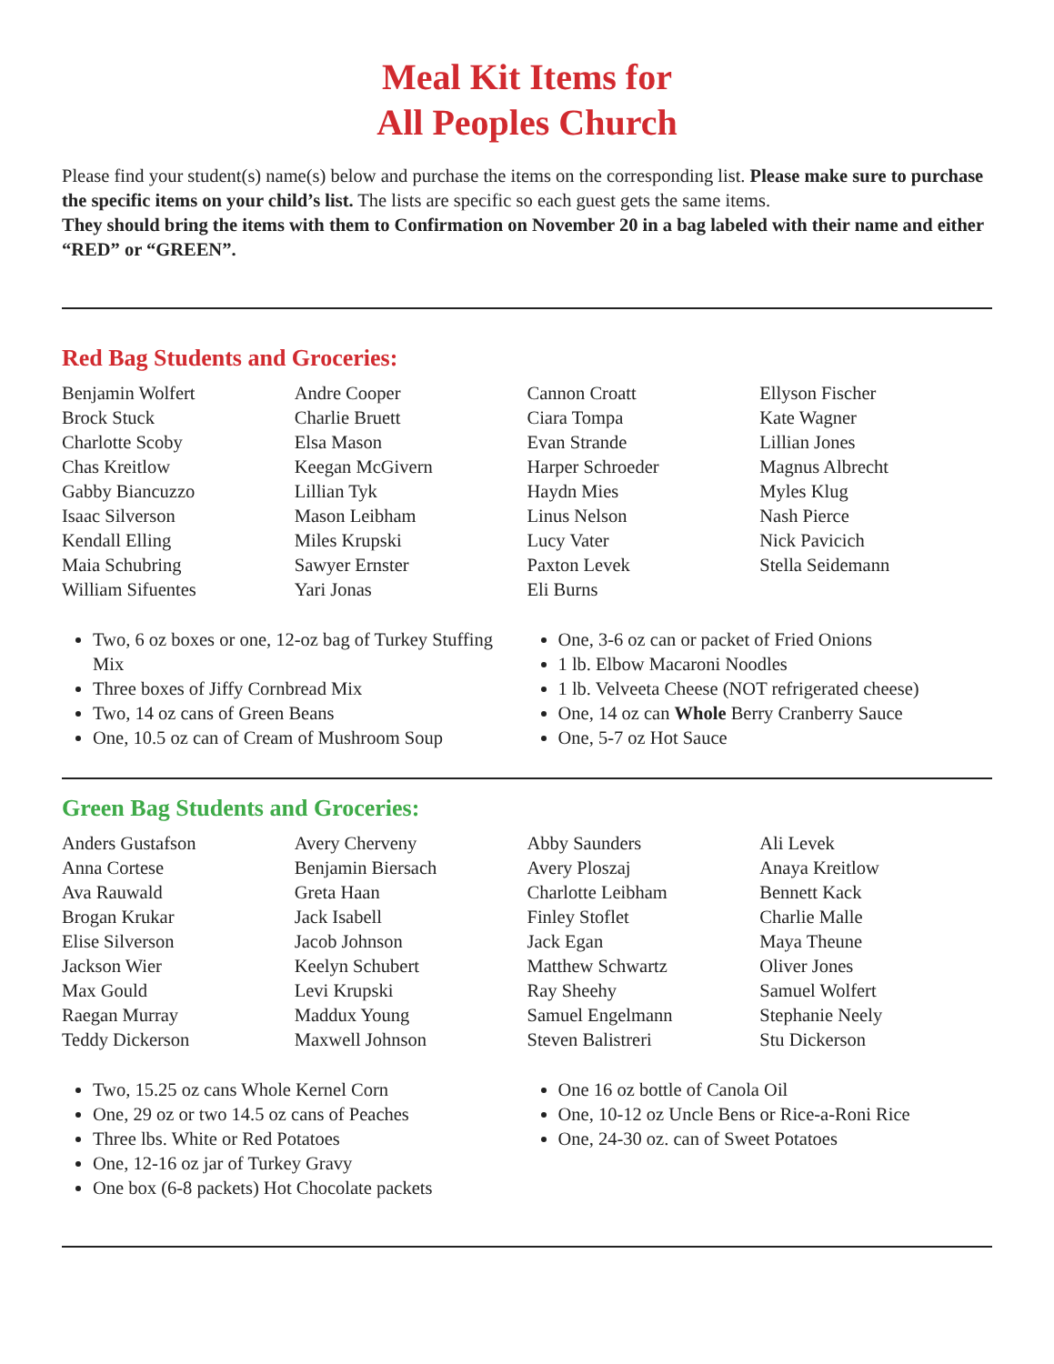Meal Kit Items for
All Peoples Church
Please find your student(s) name(s) below and purchase the items on the corresponding list. Please make sure to purchase the specific items on your child’s list. The lists are specific so each guest gets the same items.
They should bring the items with them to Confirmation on November 20 in a bag labeled with their name and either “RED” or “GREEN”.
Red Bag Students and Groceries:
Benjamin Wolfert
Brock Stuck
Charlotte Scoby
Chas Kreitlow
Gabby Biancuzzo
Isaac Silverson
Kendall Elling
Maia Schubring
William Sifuentes
Andre Cooper
Charlie Bruett
Elsa Mason
Keegan McGivern
Lillian Tyk
Mason Leibham
Miles Krupski
Sawyer Ernster
Yari Jonas
Cannon Croatt
Ciara Tompa
Evan Strande
Harper Schroeder
Haydn Mies
Linus Nelson
Lucy Vater
Paxton Levek
Eli Burns
Ellyson Fischer
Kate Wagner
Lillian Jones
Magnus Albrecht
Myles Klug
Nash Pierce
Nick Pavicich
Stella Seidemann
Two, 6 oz boxes or one, 12-oz bag of Turkey Stuffing Mix
Three boxes of Jiffy Cornbread Mix
Two, 14 oz cans of Green Beans
One, 10.5 oz can of Cream of Mushroom Soup
One, 3-6 oz can or packet of Fried Onions
1 lb. Elbow Macaroni Noodles
1 lb. Velveeta Cheese (NOT refrigerated cheese)
One, 14 oz can Whole Berry Cranberry Sauce
One, 5-7 oz Hot Sauce
Green Bag Students and Groceries:
Anders Gustafson
Anna Cortese
Ava Rauwald
Brogan Krukar
Elise Silverson
Jackson Wier
Max Gould
Raegan Murray
Teddy Dickerson
Avery Cherveny
Benjamin Biersach
Greta Haan
Jack Isabell
Jacob Johnson
Keelyn Schubert
Levi Krupski
Maddux Young
Maxwell Johnson
Abby Saunders
Avery Ploszaj
Charlotte Leibham
Finley Stoflet
Jack Egan
Matthew Schwartz
Ray Sheehy
Samuel Engelmann
Steven Balistreri
Ali Levek
Anaya Kreitlow
Bennett Kack
Charlie Malle
Maya Theune
Oliver Jones
Samuel Wolfert
Stephanie Neely
Stu Dickerson
Two, 15.25 oz cans Whole Kernel Corn
One, 29 oz or two 14.5 oz cans of Peaches
Three lbs. White or Red Potatoes
One, 12-16 oz jar of Turkey Gravy
One box (6-8 packets) Hot Chocolate packets
One 16 oz bottle of Canola Oil
One, 10-12 oz Uncle Bens or Rice-a-Roni Rice
One, 24-30 oz. can of Sweet Potatoes